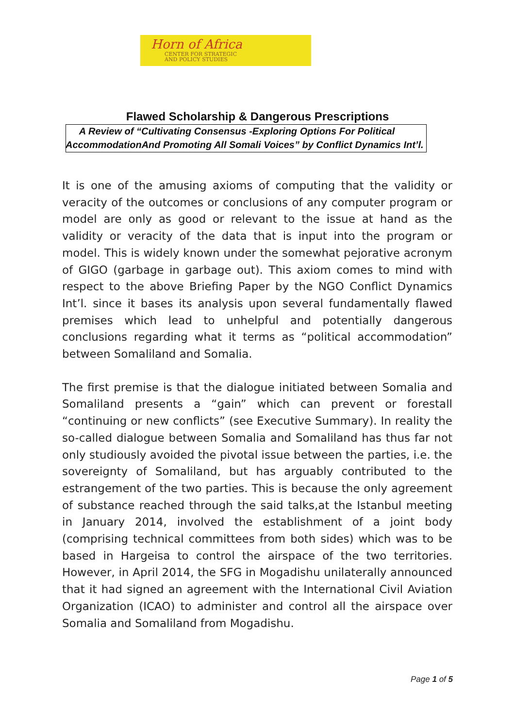Horn of Africa
CENTER FOR STRATEGIC
AND POLICY STUDIES
Flawed Scholarship & Dangerous Prescriptions
A Review of “Cultivating Consensus -Exploring Options For Political AccommodationAnd Promoting All Somali Voices” by Conflict Dynamics Int’l.
It is one of the amusing axioms of computing that the validity or veracity of the outcomes or conclusions of any computer program or model are only as good or relevant to the issue at hand as the validity or veracity of the data that is input into the program or model. This is widely known under the somewhat pejorative acronym of GIGO (garbage in garbage out). This axiom comes to mind with respect to the above Briefing Paper by the NGO Conflict Dynamics Int’l. since it bases its analysis upon several fundamentally flawed premises which lead to unhelpful and potentially dangerous conclusions regarding what it terms as “political accommodation” between Somaliland and Somalia.
The first premise is that the dialogue initiated between Somalia and Somaliland presents a “gain” which can prevent or forestall “continuing or new conflicts” (see Executive Summary). In reality the so-called dialogue between Somalia and Somaliland has thus far not only studiously avoided the pivotal issue between the parties, i.e. the sovereignty of Somaliland, but has arguably contributed to the estrangement of the two parties. This is because the only agreement of substance reached through the said talks,at the Istanbul meeting in January 2014, involved the establishment of a joint body (comprising technical committees from both sides) which was to be based in Hargeisa to control the airspace of the two territories. However, in April 2014, the SFG in Mogadishu unilaterally announced that it had signed an agreement with the International Civil Aviation Organization (ICAO) to administer and control all the airspace over Somalia and Somaliland from Mogadishu.
Page 1 of 5